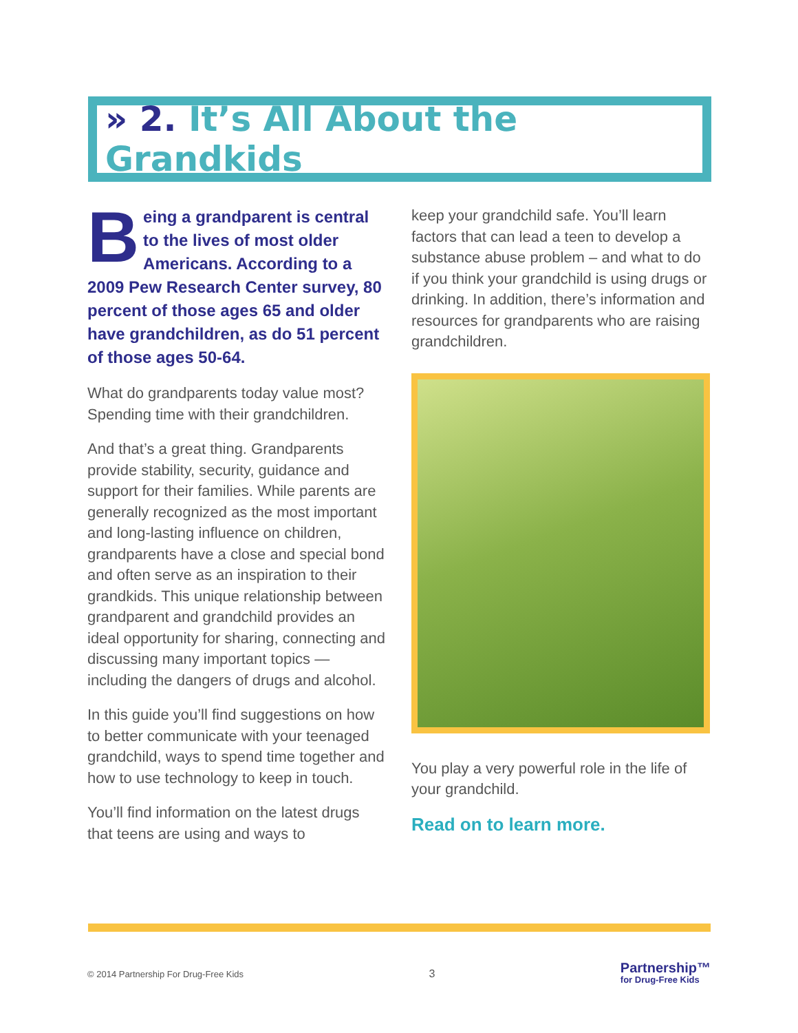» 2. It’s All About the Grandkids
Being a grandparent is central to the lives of most older Americans. According to a 2009 Pew Research Center survey, 80 percent of those ages 65 and older have grandchildren, as do 51 percent of those ages 50-64.
What do grandparents today value most? Spending time with their grandchildren.
And that’s a great thing. Grandparents provide stability, security, guidance and support for their families. While parents are generally recognized as the most important and long-lasting influence on children, grandparents have a close and special bond and often serve as an inspiration to their grandkids. This unique relationship between grandparent and grandchild provides an ideal opportunity for sharing, connecting and discussing many important topics — including the dangers of drugs and alcohol.
In this guide you’ll find suggestions on how to better communicate with your teenaged grandchild, ways to spend time together and how to use technology to keep in touch.
You’ll find information on the latest drugs that teens are using and ways to
keep your grandchild safe. You’ll learn factors that can lead a teen to develop a substance abuse problem – and what to do if you think your grandchild is using drugs or drinking. In addition, there’s information and resources for grandparents who are raising grandchildren.
You play a very powerful role in the life of your grandchild.
Read on to learn more.
© 2014 Partnership For Drug-Free Kids 3
Partnership™
for Drug-Free Kids